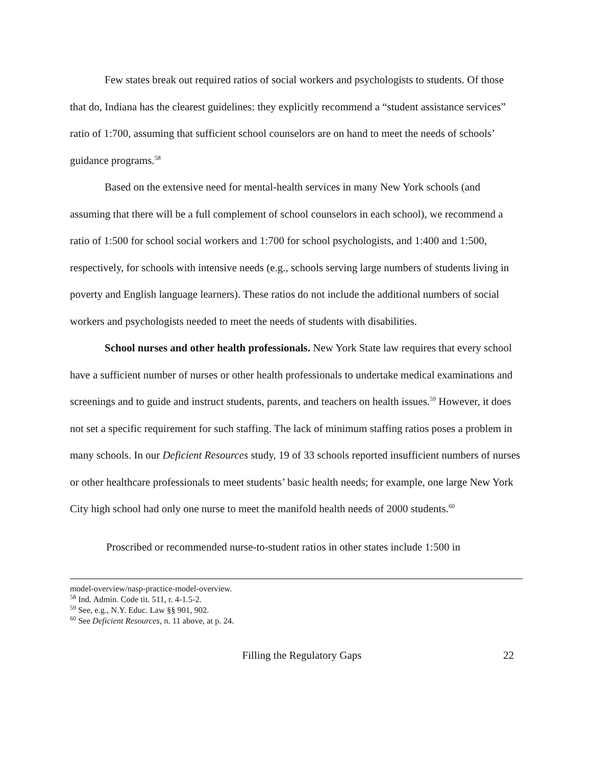Few states break out required ratios of social workers and psychologists to students. Of those that do, Indiana has the clearest guidelines: they explicitly recommend a “student assistance services” ratio of 1:700, assuming that sufficient school counselors are on hand to meet the needs of schools’ guidance programs.<sup>58</sup>
Based on the extensive need for mental-health services in many New York schools (and assuming that there will be a full complement of school counselors in each school), we recommend a ratio of 1:500 for school social workers and 1:700 for school psychologists, and 1:400 and 1:500, respectively, for schools with intensive needs (e.g., schools serving large numbers of students living in poverty and English language learners). These ratios do not include the additional numbers of social workers and psychologists needed to meet the needs of students with disabilities.
School nurses and other health professionals. New York State law requires that every school have a sufficient number of nurses or other health professionals to undertake medical examinations and screenings and to guide and instruct students, parents, and teachers on health issues.<sup>59</sup> However, it does not set a specific requirement for such staffing. The lack of minimum staffing ratios poses a problem in many schools. In our Deficient Resources study, 19 of 33 schools reported insufficient numbers of nurses or other healthcare professionals to meet students’ basic health needs; for example, one large New York City high school had only one nurse to meet the manifold health needs of 2000 students.<sup>60</sup>
Proscribed or recommended nurse-to-student ratios in other states include 1:500 in
model-overview/nasp-practice-model-overview.
<sup>58</sup> Ind. Admin. Code tit. 511, r. 4-1.5-2.
<sup>59</sup> See, e.g., N.Y. Educ. Law §§ 901, 902.
<sup>60</sup> See Deficient Resources, n. 11 above, at p. 24.
Filling the Regulatory Gaps 22